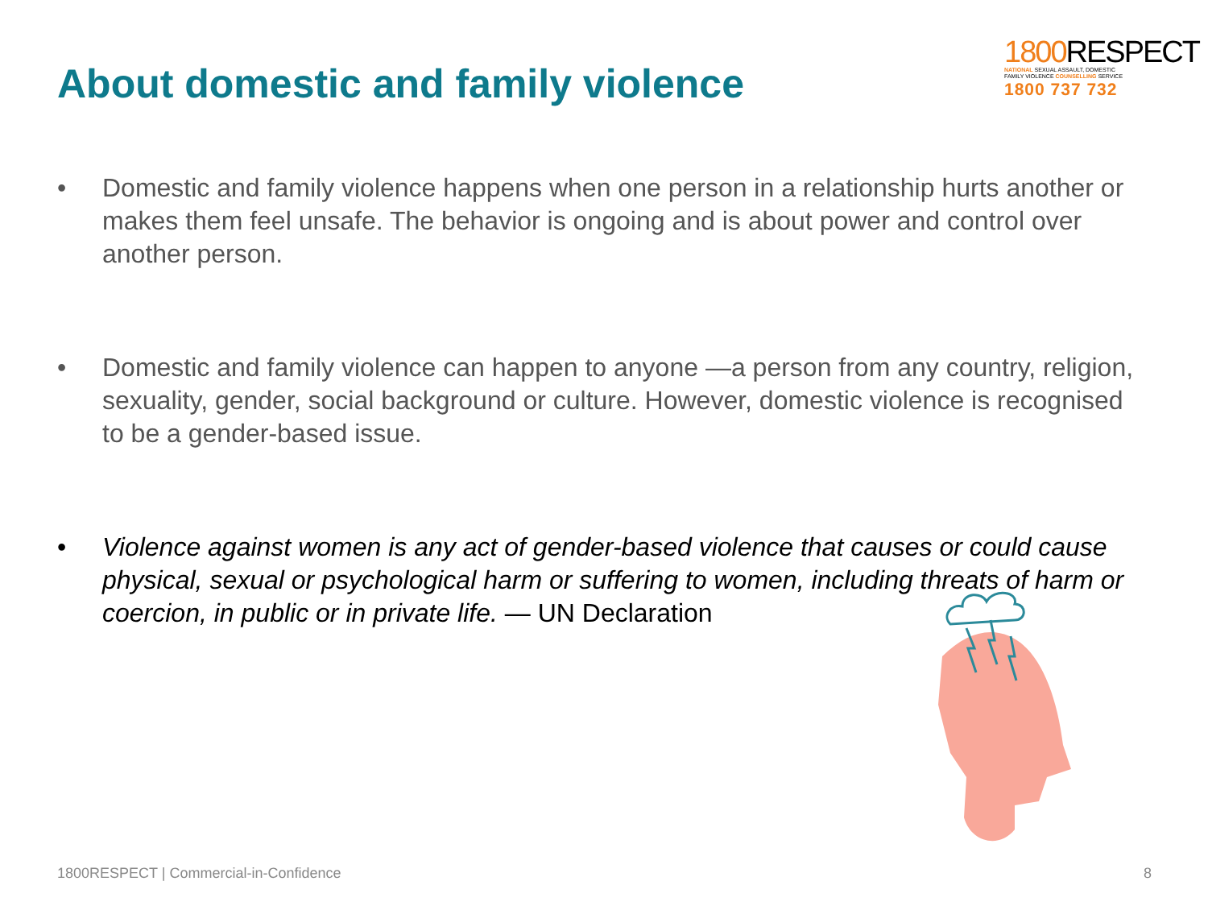About domestic and family violence
1800 RESPECT
NATIONAL SEXUAL ASSAULT, DOMESTIC
FAMILY VIOLENCE COUNSELLING SERVICE
1800 737 732
• Domestic and family violence happens when one person in a relationship hurts another or makes them feel unsafe. The behavior is ongoing and is about power and control over another person.
• Domestic and family violence can happen to anyone —a person from any country, religion, sexuality, gender, social background or culture. However, domestic violence is recognised to be a gender-based issue.
• Violence against women is any act of gender-based violence that causes or could cause physical, sexual or psychological harm or suffering to women, including threats of harm or coercion, in public or in private life. — UN Declaration
1800RESPECT | Commercial-in-Confidence 8